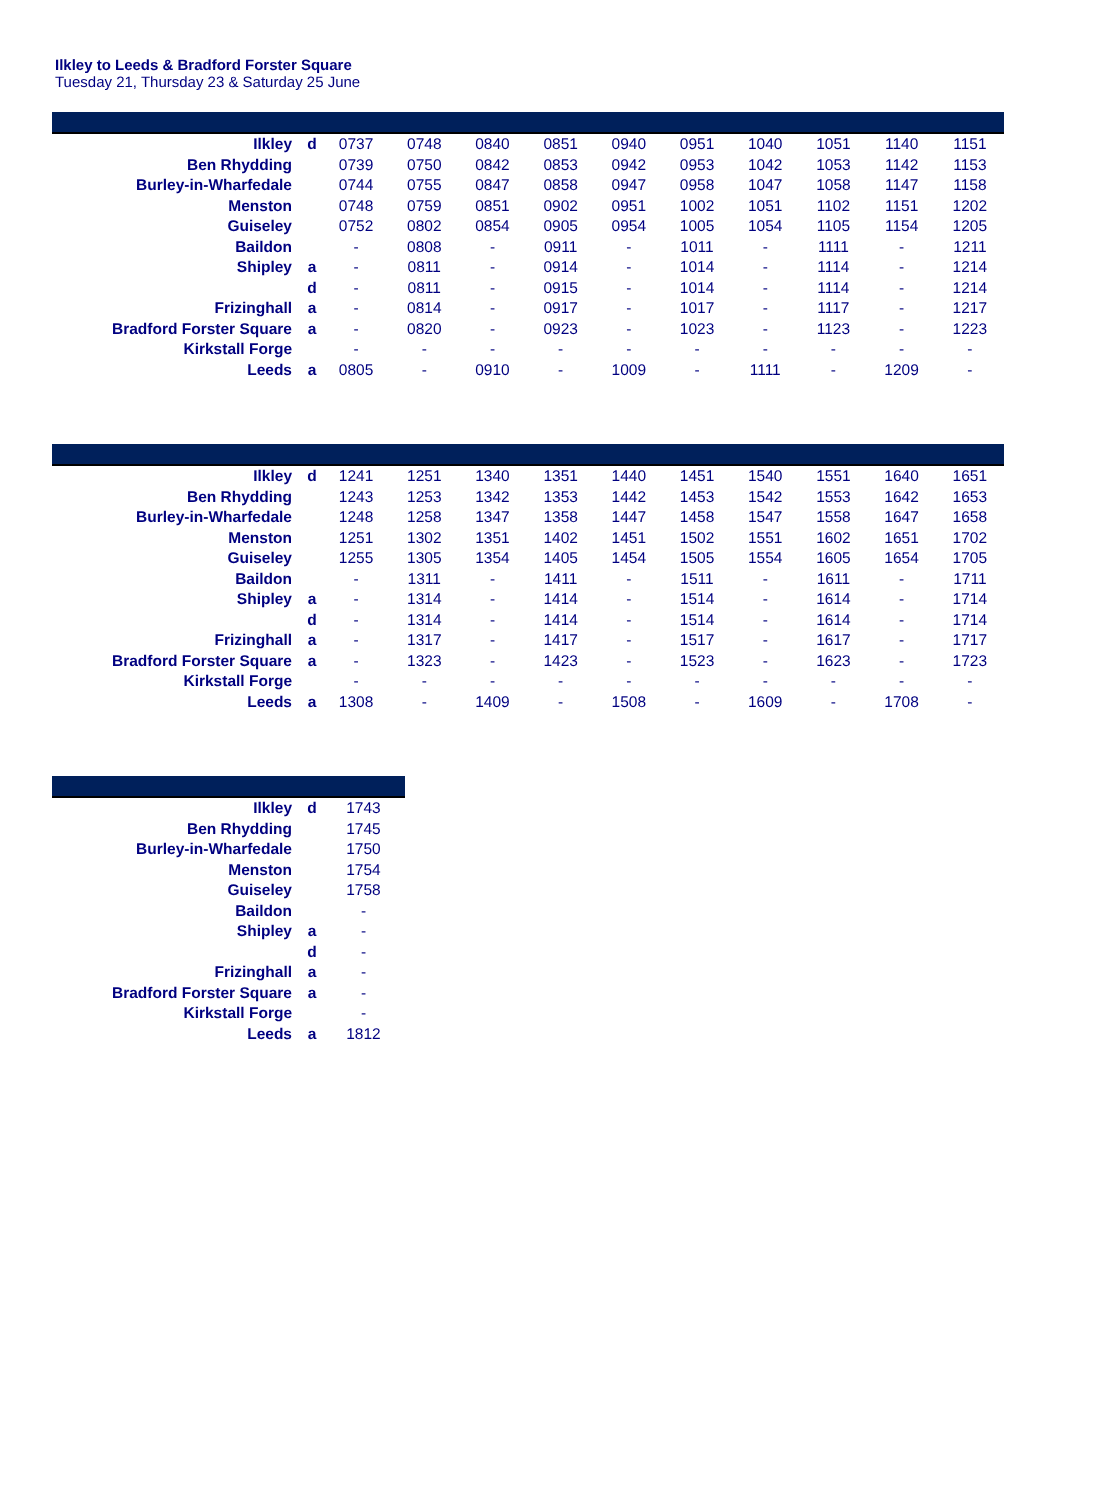Ilkley to Leeds & Bradford Forster Square
Tuesday 21, Thursday 23 & Saturday 25 June
| Ilkley | d | 0737 | 0748 | 0840 | 0851 | 0940 | 0951 | 1040 | 1051 | 1140 | 1151 |
| Ben Rhydding | | 0739 | 0750 | 0842 | 0853 | 0942 | 0953 | 1042 | 1053 | 1142 | 1153 |
| Burley-in-Wharfedale | | 0744 | 0755 | 0847 | 0858 | 0947 | 0958 | 1047 | 1058 | 1147 | 1158 |
| Menston | | 0748 | 0759 | 0851 | 0902 | 0951 | 1002 | 1051 | 1102 | 1151 | 1202 |
| Guiseley | | 0752 | 0802 | 0854 | 0905 | 0954 | 1005 | 1054 | 1105 | 1154 | 1205 |
| Baildon | | - | 0808 | - | 0911 | - | 1011 | - | 1111 | - | 1211 |
| Shipley | a | - | 0811 | - | 0914 | - | 1014 | - | 1114 | - | 1214 |
| | d | - | 0811 | - | 0915 | - | 1014 | - | 1114 | - | 1214 |
| Frizinghall | a | - | 0814 | - | 0917 | - | 1017 | - | 1117 | - | 1217 |
| Bradford Forster Square | a | - | 0820 | - | 0923 | - | 1023 | - | 1123 | - | 1223 |
| Kirkstall Forge | | - | - | - | - | - | - | - | - | - | - |
| Leeds | a | 0805 | - | 0910 | - | 1009 | - | 1111 | - | 1209 | - |
| Ilkley | d | 1241 | 1251 | 1340 | 1351 | 1440 | 1451 | 1540 | 1551 | 1640 | 1651 |
| Ben Rhydding | | 1243 | 1253 | 1342 | 1353 | 1442 | 1453 | 1542 | 1553 | 1642 | 1653 |
| Burley-in-Wharfedale | | 1248 | 1258 | 1347 | 1358 | 1447 | 1458 | 1547 | 1558 | 1647 | 1658 |
| Menston | | 1251 | 1302 | 1351 | 1402 | 1451 | 1502 | 1551 | 1602 | 1651 | 1702 |
| Guiseley | | 1255 | 1305 | 1354 | 1405 | 1454 | 1505 | 1554 | 1605 | 1654 | 1705 |
| Baildon | | - | 1311 | - | 1411 | - | 1511 | - | 1611 | - | 1711 |
| Shipley | a | - | 1314 | - | 1414 | - | 1514 | - | 1614 | - | 1714 |
| | d | - | 1314 | - | 1414 | - | 1514 | - | 1614 | - | 1714 |
| Frizinghall | a | - | 1317 | - | 1417 | - | 1517 | - | 1617 | - | 1717 |
| Bradford Forster Square | a | - | 1323 | - | 1423 | - | 1523 | - | 1623 | - | 1723 |
| Kirkstall Forge | | - | - | - | - | - | - | - | - | - | - |
| Leeds | a | 1308 | - | 1409 | - | 1508 | - | 1609 | - | 1708 | - |
| Ilkley | d | 1743 |
| Ben Rhydding | | 1745 |
| Burley-in-Wharfedale | | 1750 |
| Menston | | 1754 |
| Guiseley | | 1758 |
| Baildon | | - |
| Shipley | a | - |
| | d | - |
| Frizinghall | a | - |
| Bradford Forster Square | a | - |
| Kirkstall Forge | | - |
| Leeds | a | 1812 |